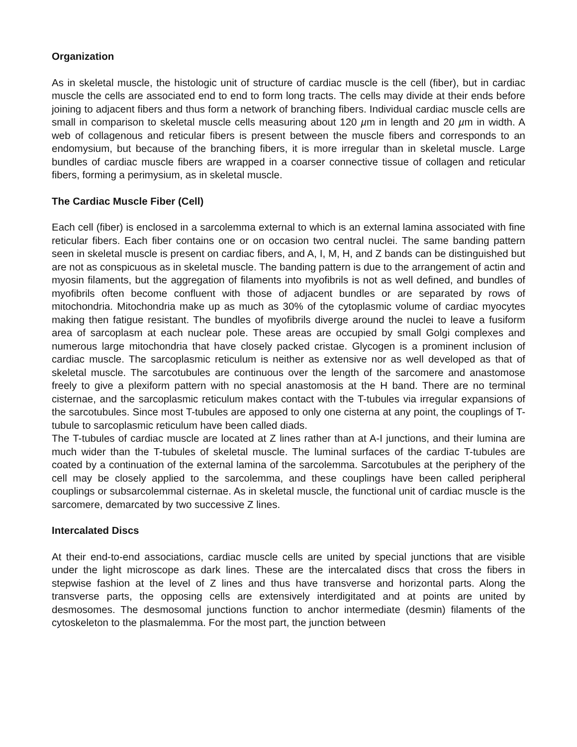Organization
As in skeletal muscle, the histologic unit of structure of cardiac muscle is the cell (fiber), but in cardiac muscle the cells are associated end to end to form long tracts. The cells may divide at their ends before joining to adjacent fibers and thus form a network of branching fibers. Individual cardiac muscle cells are small in comparison to skeletal muscle cells measuring about 120 µm in length and 20 µm in width. A web of collagenous and reticular fibers is present between the muscle fibers and corresponds to an endomysium, but because of the branching fibers, it is more irregular than in skeletal muscle. Large bundles of cardiac muscle fibers are wrapped in a coarser connective tissue of collagen and reticular fibers, forming a perimysium, as in skeletal muscle.
The Cardiac Muscle Fiber (Cell)
Each cell (fiber) is enclosed in a sarcolemma external to which is an external lamina associated with fine reticular fibers. Each fiber contains one or on occasion two central nuclei. The same banding pattern seen in skeletal muscle is present on cardiac fibers, and A, I, M, H, and Z bands can be distinguished but are not as conspicuous as in skeletal muscle. The banding pattern is due to the arrangement of actin and myosin filaments, but the aggregation of filaments into myofibrils is not as well defined, and bundles of myofibrils often become confluent with those of adjacent bundles or are separated by rows of mitochondria. Mitochondria make up as much as 30% of the cytoplasmic volume of cardiac myocytes making then fatigue resistant. The bundles of myofibrils diverge around the nuclei to leave a fusiform area of sarcoplasm at each nuclear pole. These areas are occupied by small Golgi complexes and numerous large mitochondria that have closely packed cristae. Glycogen is a prominent inclusion of cardiac muscle. The sarcoplasmic reticulum is neither as extensive nor as well developed as that of skeletal muscle. The sarcotubules are continuous over the length of the sarcomere and anastomose freely to give a plexiform pattern with no special anastomosis at the H band. There are no terminal cisternae, and the sarcoplasmic reticulum makes contact with the T-tubules via irregular expansions of the sarcotubules. Since most T-tubules are apposed to only one cisterna at any point, the couplings of T-tubule to sarcoplasmic reticulum have been called diads.
The T-tubules of cardiac muscle are located at Z lines rather than at A-I junctions, and their lumina are much wider than the T-tubules of skeletal muscle. The luminal surfaces of the cardiac T-tubules are coated by a continuation of the external lamina of the sarcolemma. Sarcotubules at the periphery of the cell may be closely applied to the sarcolemma, and these couplings have been called peripheral couplings or subsarcolemmal cisternae. As in skeletal muscle, the functional unit of cardiac muscle is the sarcomere, demarcated by two successive Z lines.
Intercalated Discs
At their end-to-end associations, cardiac muscle cells are united by special junctions that are visible under the light microscope as dark lines. These are the intercalated discs that cross the fibers in stepwise fashion at the level of Z lines and thus have transverse and horizontal parts. Along the transverse parts, the opposing cells are extensively interdigitated and at points are united by desmosomes. The desmosomal junctions function to anchor intermediate (desmin) filaments of the cytoskeleton to the plasmalemma. For the most part, the junction between